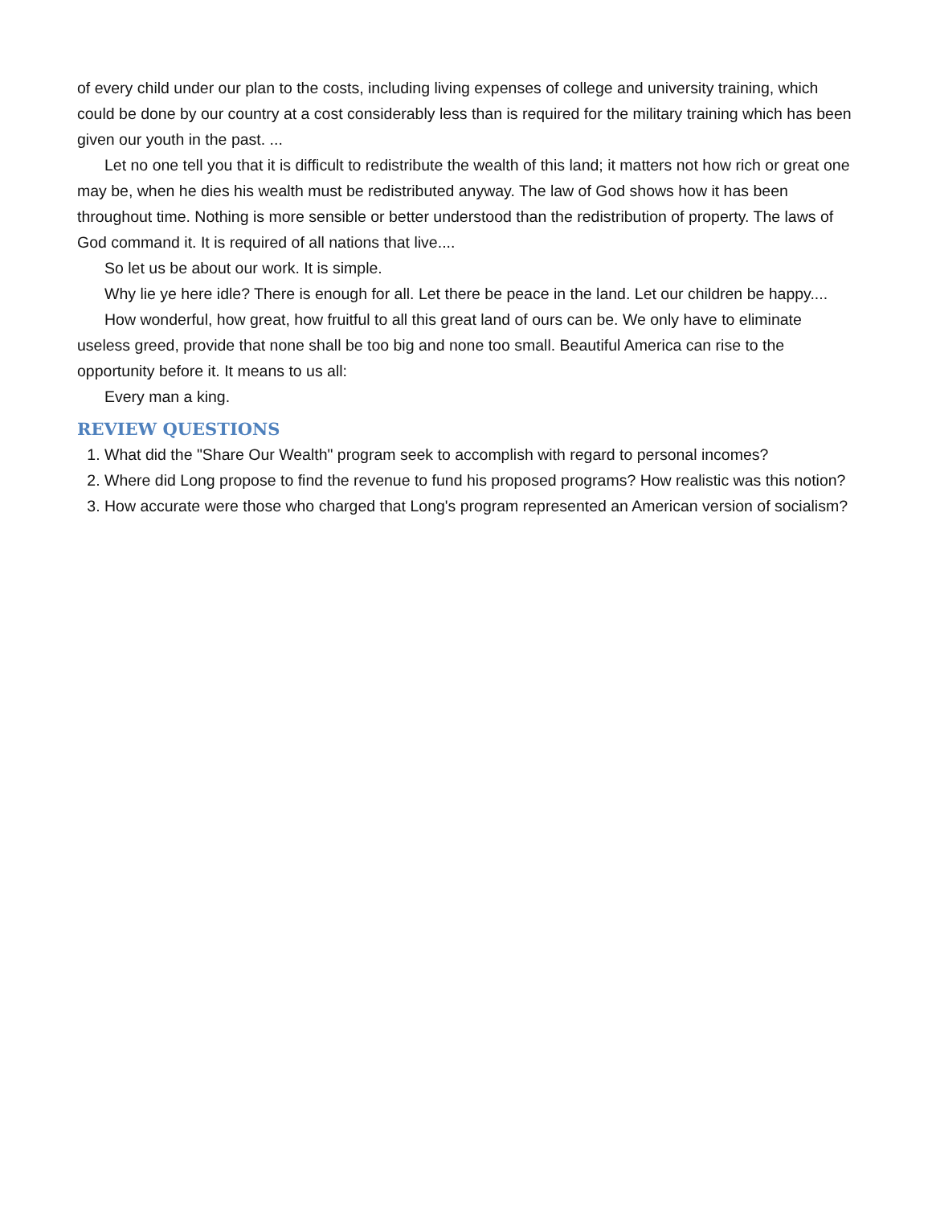of every child under our plan to the costs, including living expenses of college and university training, which could be done by our country at a cost considerably less than is required for the military training which has been given our youth in the past. ...
Let no one tell you that it is difficult to redistribute the wealth of this land; it matters not how rich or great one may be, when he dies his wealth must be redistributed anyway. The law of God shows how it has been throughout time. Nothing is more sensible or better understood than the redistribution of property. The laws of God command it. It is required of all nations that live....
So let us be about our work. It is simple.
Why lie ye here idle? There is enough for all. Let there be peace in the land. Let our children be happy....
How wonderful, how great, how fruitful to all this great land of ours can be. We only have to eliminate useless greed, provide that none shall be too big and none too small. Beautiful America can rise to the opportunity before it. It means to us all:
Every man a king.
REVIEW QUESTIONS
1. What did the "Share Our Wealth" program seek to accomplish with regard to personal incomes?
2. Where did Long propose to find the revenue to fund his proposed programs? How realistic was this notion?
3. How accurate were those who charged that Long's program represented an American version of socialism?